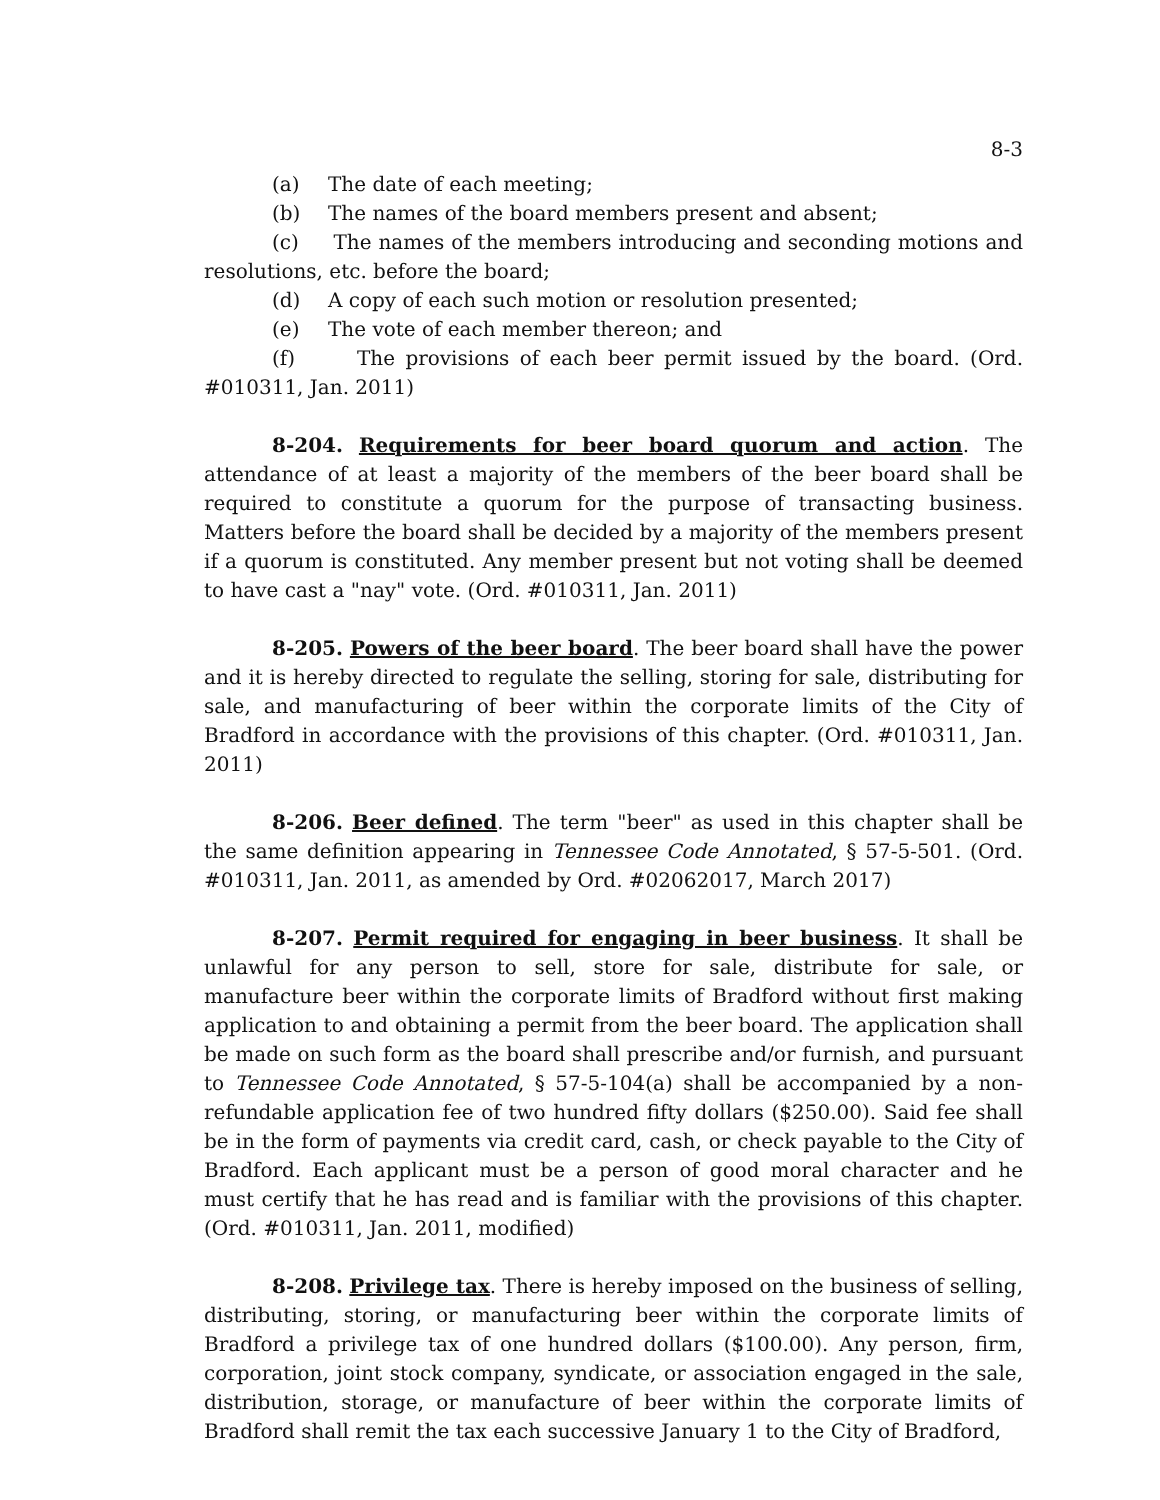8-3
(a) The date of each meeting;
(b) The names of the board members present and absent;
(c) The names of the members introducing and seconding motions and resolutions, etc. before the board;
(d) A copy of each such motion or resolution presented;
(e) The vote of each member thereon; and
(f) The provisions of each beer permit issued by the board. (Ord. #010311, Jan. 2011)
8-204. Requirements for beer board quorum and action. The attendance of at least a majority of the members of the beer board shall be required to constitute a quorum for the purpose of transacting business. Matters before the board shall be decided by a majority of the members present if a quorum is constituted. Any member present but not voting shall be deemed to have cast a "nay" vote. (Ord. #010311, Jan. 2011)
8-205. Powers of the beer board. The beer board shall have the power and it is hereby directed to regulate the selling, storing for sale, distributing for sale, and manufacturing of beer within the corporate limits of the City of Bradford in accordance with the provisions of this chapter. (Ord. #010311, Jan. 2011)
8-206. Beer defined. The term "beer" as used in this chapter shall be the same definition appearing in Tennessee Code Annotated, § 57-5-501. (Ord. #010311, Jan. 2011, as amended by Ord. #02062017, March 2017)
8-207. Permit required for engaging in beer business. It shall be unlawful for any person to sell, store for sale, distribute for sale, or manufacture beer within the corporate limits of Bradford without first making application to and obtaining a permit from the beer board. The application shall be made on such form as the board shall prescribe and/or furnish, and pursuant to Tennessee Code Annotated, § 57-5-104(a) shall be accompanied by a non-refundable application fee of two hundred fifty dollars ($250.00). Said fee shall be in the form of payments via credit card, cash, or check payable to the City of Bradford. Each applicant must be a person of good moral character and he must certify that he has read and is familiar with the provisions of this chapter. (Ord. #010311, Jan. 2011, modified)
8-208. Privilege tax. There is hereby imposed on the business of selling, distributing, storing, or manufacturing beer within the corporate limits of Bradford a privilege tax of one hundred dollars ($100.00). Any person, firm, corporation, joint stock company, syndicate, or association engaged in the sale, distribution, storage, or manufacture of beer within the corporate limits of Bradford shall remit the tax each successive January 1 to the City of Bradford,